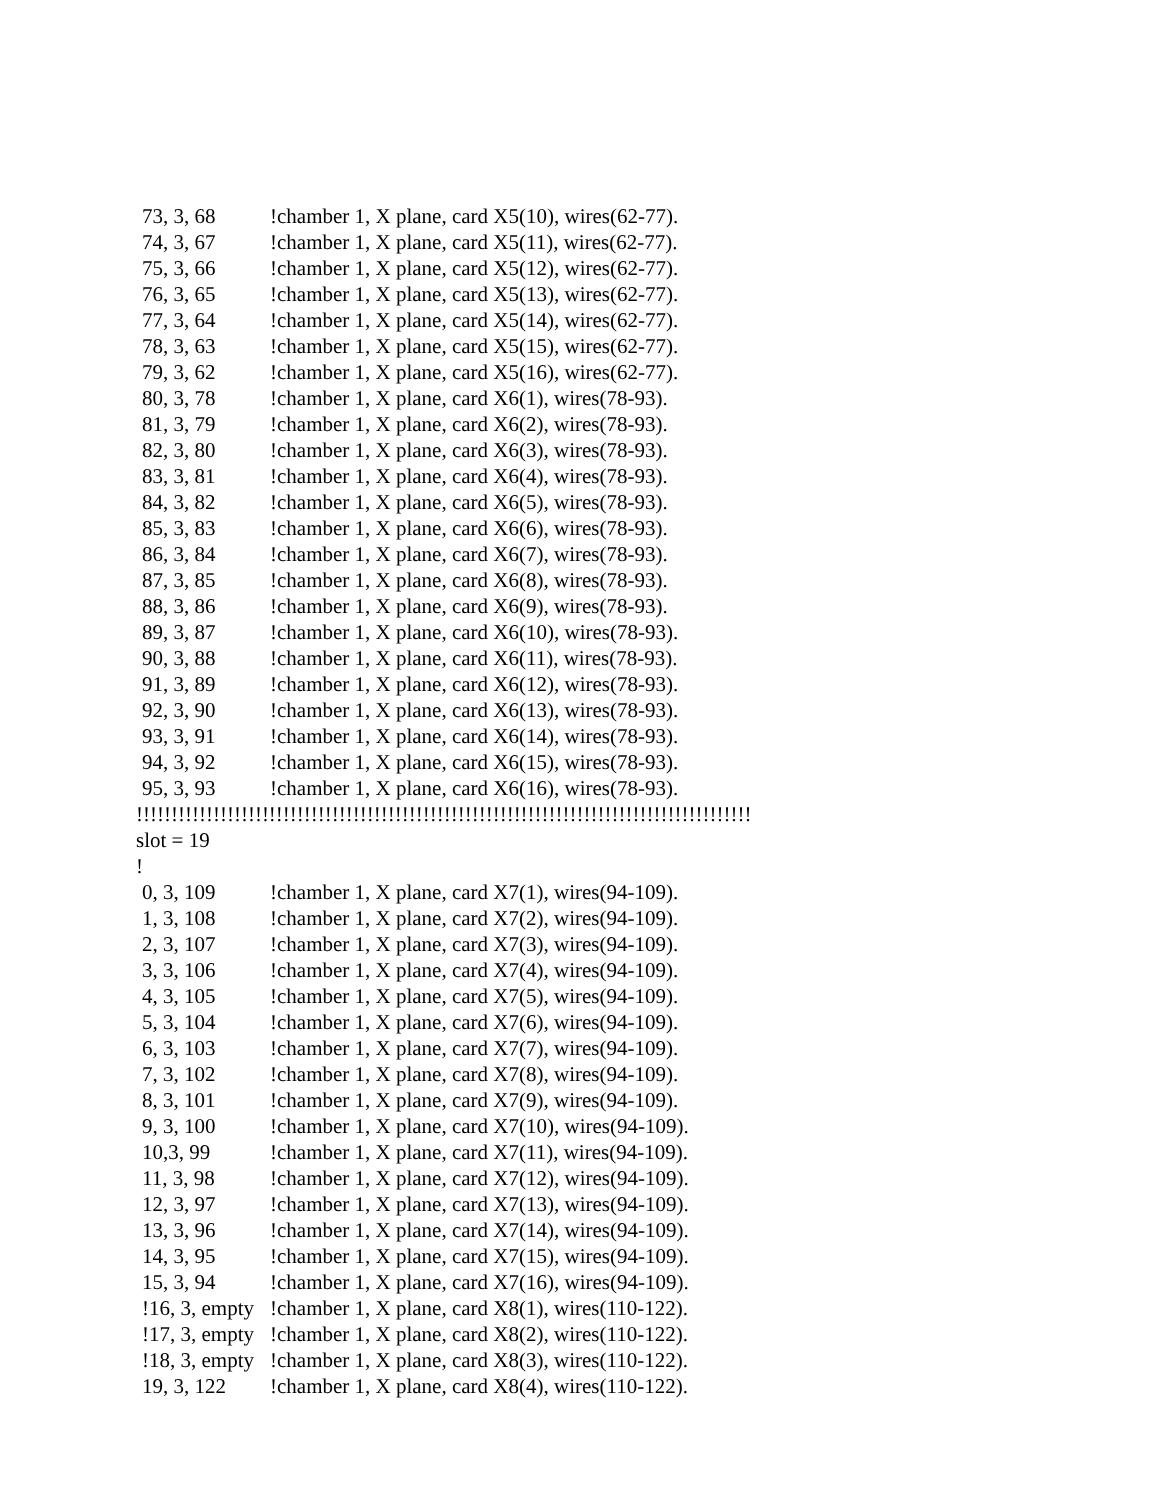73, 3, 68 !chamber 1, X plane, card X5(10), wires(62-77).
74, 3, 67 !chamber 1, X plane, card X5(11), wires(62-77).
75, 3, 66 !chamber 1, X plane, card X5(12), wires(62-77).
76, 3, 65 !chamber 1, X plane, card X5(13), wires(62-77).
77, 3, 64 !chamber 1, X plane, card X5(14), wires(62-77).
78, 3, 63 !chamber 1, X plane, card X5(15), wires(62-77).
79, 3, 62 !chamber 1, X plane, card X5(16), wires(62-77).
80, 3, 78 !chamber 1, X plane, card X6(1), wires(78-93).
81, 3, 79 !chamber 1, X plane, card X6(2), wires(78-93).
82, 3, 80 !chamber 1, X plane, card X6(3), wires(78-93).
83, 3, 81 !chamber 1, X plane, card X6(4), wires(78-93).
84, 3, 82 !chamber 1, X plane, card X6(5), wires(78-93).
85, 3, 83 !chamber 1, X plane, card X6(6), wires(78-93).
86, 3, 84 !chamber 1, X plane, card X6(7), wires(78-93).
87, 3, 85 !chamber 1, X plane, card X6(8), wires(78-93).
88, 3, 86 !chamber 1, X plane, card X6(9), wires(78-93).
89, 3, 87 !chamber 1, X plane, card X6(10), wires(78-93).
90, 3, 88 !chamber 1, X plane, card X6(11), wires(78-93).
91, 3, 89 !chamber 1, X plane, card X6(12), wires(78-93).
92, 3, 90 !chamber 1, X plane, card X6(13), wires(78-93).
93, 3, 91 !chamber 1, X plane, card X6(14), wires(78-93).
94, 3, 92 !chamber 1, X plane, card X6(15), wires(78-93).
95, 3, 93 !chamber 1, X plane, card X6(16), wires(78-93).
!!!!!!!!!!!!!!!!!!!!!!!!!!!!!!!!!!!!!!!!!!!!!!!!!!!!!!!!!!!!!!!!!!!!!!!!!!!!!!!!!!!!!!!!
slot = 19
!
0, 3, 109 !chamber 1, X plane, card X7(1), wires(94-109).
1, 3, 108 !chamber 1, X plane, card X7(2), wires(94-109).
2, 3, 107 !chamber 1, X plane, card X7(3), wires(94-109).
3, 3, 106 !chamber 1, X plane, card X7(4), wires(94-109).
4, 3, 105 !chamber 1, X plane, card X7(5), wires(94-109).
5, 3, 104 !chamber 1, X plane, card X7(6), wires(94-109).
6, 3, 103 !chamber 1, X plane, card X7(7), wires(94-109).
7, 3, 102 !chamber 1, X plane, card X7(8), wires(94-109).
8, 3, 101 !chamber 1, X plane, card X7(9), wires(94-109).
9, 3, 100 !chamber 1, X plane, card X7(10), wires(94-109).
10,3, 99 !chamber 1, X plane, card X7(11), wires(94-109).
11, 3, 98 !chamber 1, X plane, card X7(12), wires(94-109).
12, 3, 97 !chamber 1, X plane, card X7(13), wires(94-109).
13, 3, 96 !chamber 1, X plane, card X7(14), wires(94-109).
14, 3, 95 !chamber 1, X plane, card X7(15), wires(94-109).
15, 3, 94 !chamber 1, X plane, card X7(16), wires(94-109).
!16, 3, empty !chamber 1, X plane, card X8(1), wires(110-122).
!17, 3, empty !chamber 1, X plane, card X8(2), wires(110-122).
!18, 3, empty !chamber 1, X plane, card X8(3), wires(110-122).
19, 3, 122 !chamber 1, X plane, card X8(4), wires(110-122).